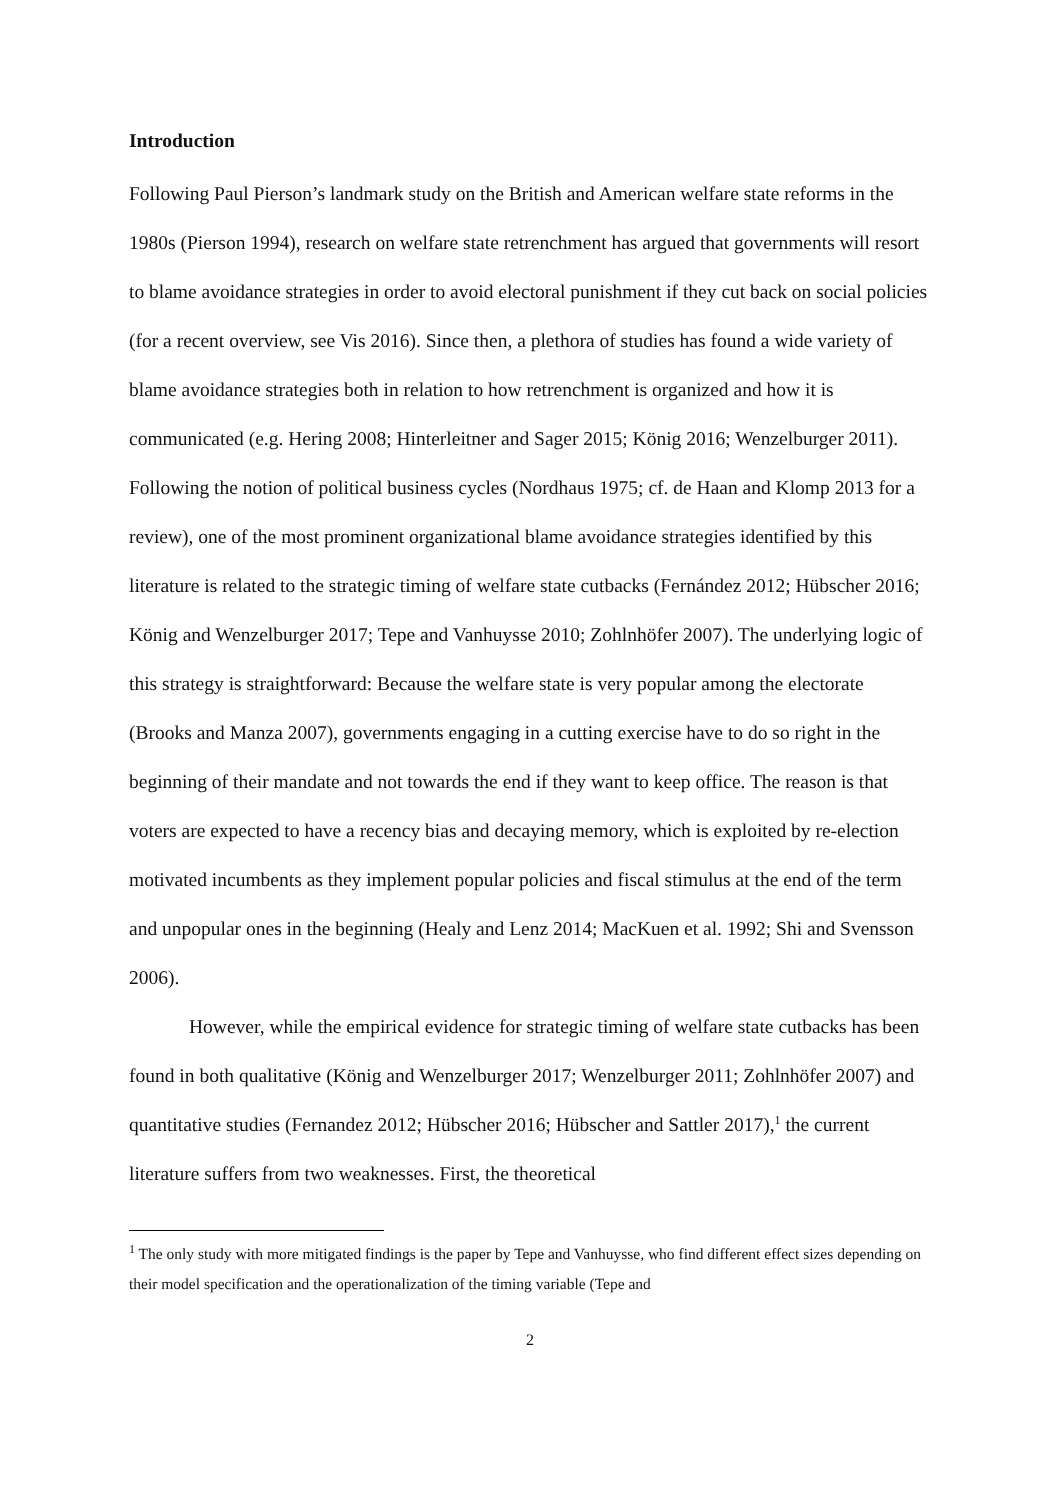Introduction
Following Paul Pierson’s landmark study on the British and American welfare state reforms in the 1980s (Pierson 1994), research on welfare state retrenchment has argued that governments will resort to blame avoidance strategies in order to avoid electoral punishment if they cut back on social policies (for a recent overview, see Vis 2016). Since then, a plethora of studies has found a wide variety of blame avoidance strategies both in relation to how retrenchment is organized and how it is communicated (e.g. Hering 2008; Hinterleitner and Sager 2015; König 2016; Wenzelburger 2011). Following the notion of political business cycles (Nordhaus 1975; cf. de Haan and Klomp 2013 for a review), one of the most prominent organizational blame avoidance strategies identified by this literature is related to the strategic timing of welfare state cutbacks (Fernández 2012; Hübscher 2016; König and Wenzelburger 2017; Tepe and Vanhuysse 2010; Zohlnhöfer 2007). The underlying logic of this strategy is straightforward: Because the welfare state is very popular among the electorate (Brooks and Manza 2007), governments engaging in a cutting exercise have to do so right in the beginning of their mandate and not towards the end if they want to keep office. The reason is that voters are expected to have a recency bias and decaying memory, which is exploited by re-election motivated incumbents as they implement popular policies and fiscal stimulus at the end of the term and unpopular ones in the beginning (Healy and Lenz 2014; MacKuen et al. 1992; Shi and Svensson 2006).
However, while the empirical evidence for strategic timing of welfare state cutbacks has been found in both qualitative (König and Wenzelburger 2017; Wenzelburger 2011; Zohlnhöfer 2007) and quantitative studies (Fernandez 2012; Hübscher 2016; Hübscher and Sattler 2017),<sup>1</sup> the current literature suffers from two weaknesses. First, the theoretical
<sup>1</sup> The only study with more mitigated findings is the paper by Tepe and Vanhuysse, who find different effect sizes depending on their model specification and the operationalization of the timing variable (Tepe and
2